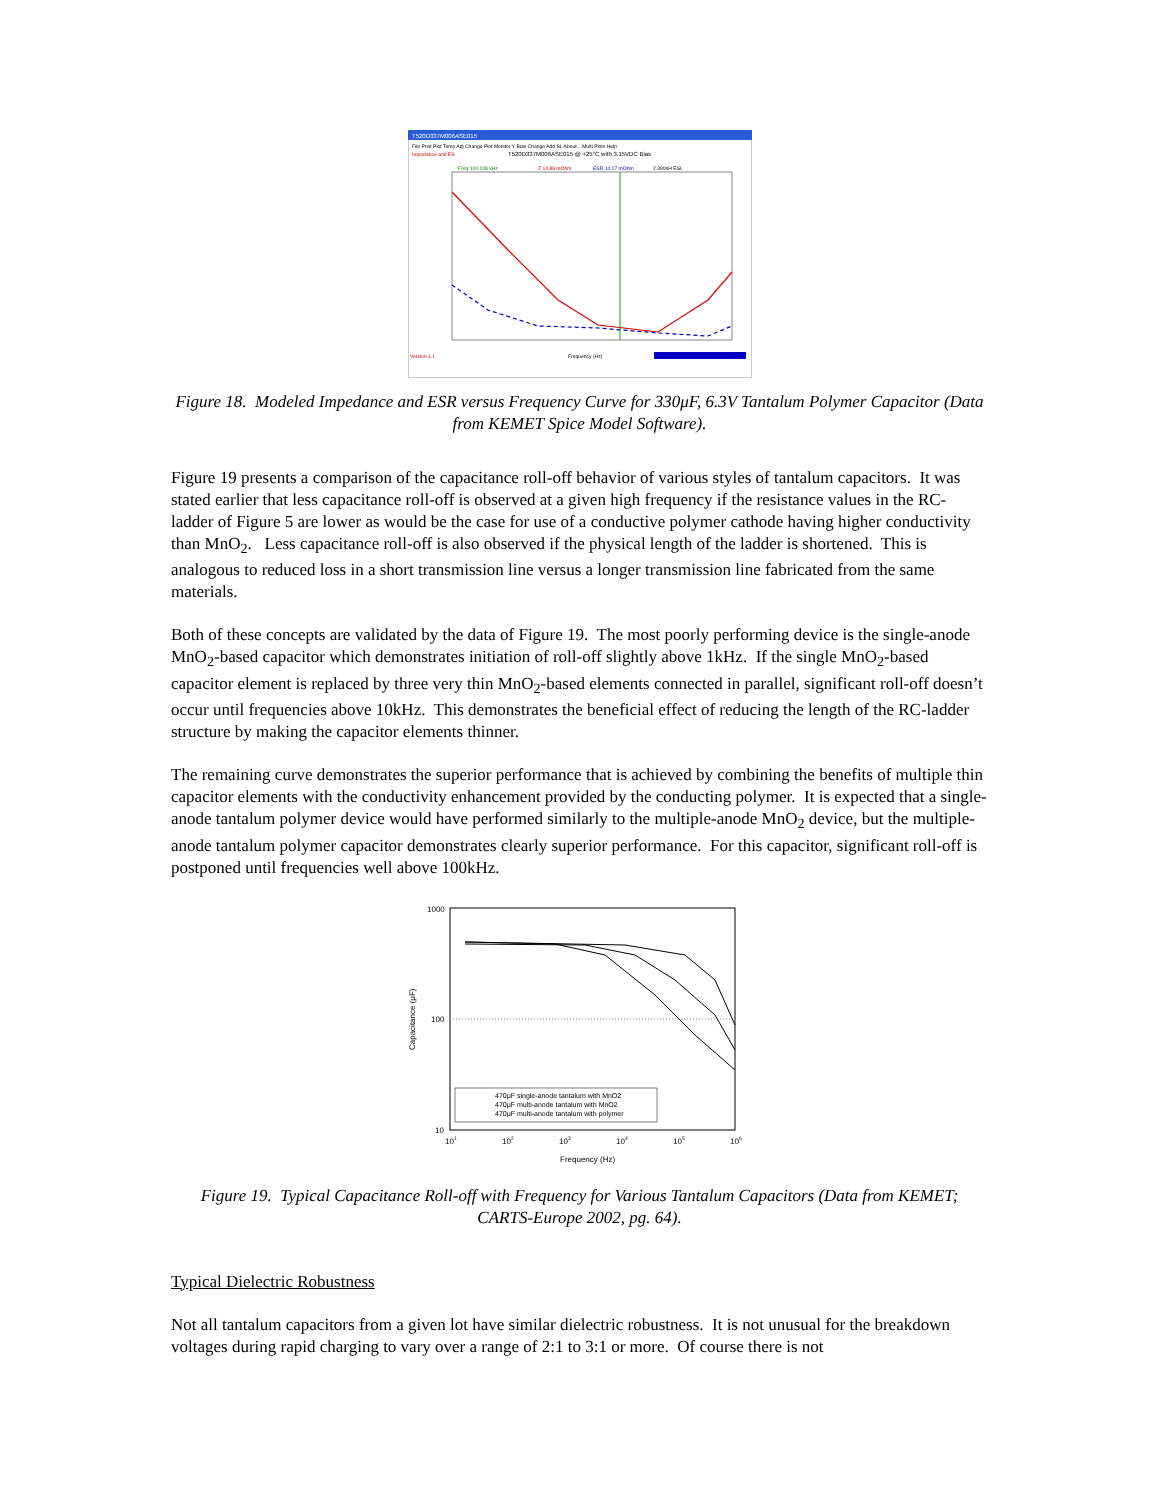T520D337M006ASE015
File Print Plot Temp Adj Change Plot Monitor Y Bias Change Add SL About... Multi Plots Help
Impedance and ES
T520D337M006ASE015 @ +25°C with 3.15VDC Bias
Freq 100.108 kHz
Z 14.88 mOhm
ESR 14.17 mOhm
2.390nH ESL
Frequency (Hz)
Version 1.1
Figure 18. Modeled Impedance and ESR versus Frequency Curve for 330μF, 6.3V Tantalum Polymer Capacitor (Data from KEMET Spice Model Software).
Figure 19 presents a comparison of the capacitance roll-off behavior of various styles of tantalum capacitors. It was stated earlier that less capacitance roll-off is observed at a given high frequency if the resistance values in the RC-ladder of Figure 5 are lower as would be the case for use of a conductive polymer cathode having higher conductivity than MnO<sub>2</sub>. Less capacitance roll-off is also observed if the physical length of the ladder is shortened. This is analogous to reduced loss in a short transmission line versus a longer transmission line fabricated from the same materials.
Both of these concepts are validated by the data of Figure 19. The most poorly performing device is the single-anode MnO<sub>2</sub>-based capacitor which demonstrates initiation of roll-off slightly above 1kHz. If the single MnO<sub>2</sub>-based capacitor element is replaced by three very thin MnO<sub>2</sub>-based elements connected in parallel, significant roll-off doesn’t occur until frequencies above 10kHz. This demonstrates the beneficial effect of reducing the length of the RC-ladder structure by making the capacitor elements thinner.
The remaining curve demonstrates the superior performance that is achieved by combining the benefits of multiple thin capacitor elements with the conductivity enhancement provided by the conducting polymer. It is expected that a single-anode tantalum polymer device would have performed similarly to the multiple-anode MnO<sub>2</sub> device, but the multiple-anode tantalum polymer capacitor demonstrates clearly superior performance. For this capacitor, significant roll-off is postponed until frequencies well above 100kHz.
1000
100
10
Capacitance (μF)
101
102
103
104
105
106
Frequency (Hz)
470μF single-anode tantalum with MnO2
470μF multi-anode tantalum with MnO2
470μF multi-anode tantalum with polymer
Figure 19. Typical Capacitance Roll-off with Frequency for Various Tantalum Capacitors (Data from KEMET; CARTS-Europe 2002, pg. 64).
Typical Dielectric Robustness
Not all tantalum capacitors from a given lot have similar dielectric robustness. It is not unusual for the breakdown voltages during rapid charging to vary over a range of 2:1 to 3:1 or more. Of course there is not